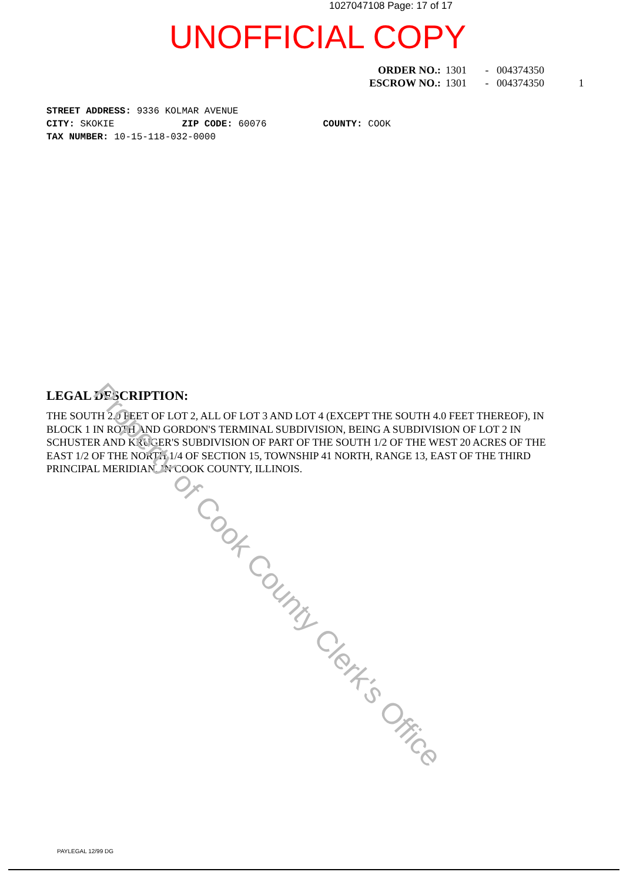1027047108 Page: 17 of 17
UNOFFICIAL COPY
ORDER NO.: 1301 - 004374350
ESCROW NO.: 1301 - 004374350 1
STREET ADDRESS: 9336 KOLMAR AVENUE
CITY: SKOKIE ZIP CODE: 60076 COUNTY: COOK
TAX NUMBER: 10-15-118-032-0000
LEGAL DESCRIPTION:
THE SOUTH 2.0 FEET OF LOT 2, ALL OF LOT 3 AND LOT 4 (EXCEPT THE SOUTH 4.0 FEET THEREOF), IN BLOCK 1 IN ROTH AND GORDON'S TERMINAL SUBDIVISION, BEING A SUBDIVISION OF LOT 2 IN SCHUSTER AND KRUGER'S SUBDIVISION OF PART OF THE SOUTH 1/2 OF THE WEST 20 ACRES OF THE EAST 1/2 OF THE NORTH 1/4 OF SECTION 15, TOWNSHIP 41 NORTH, RANGE 13, EAST OF THE THIRD PRINCIPAL MERIDIAN, IN COOK COUNTY, ILLINOIS.
Property of Cook County Clerk's Office
PAYLEGAL 12/99 DG